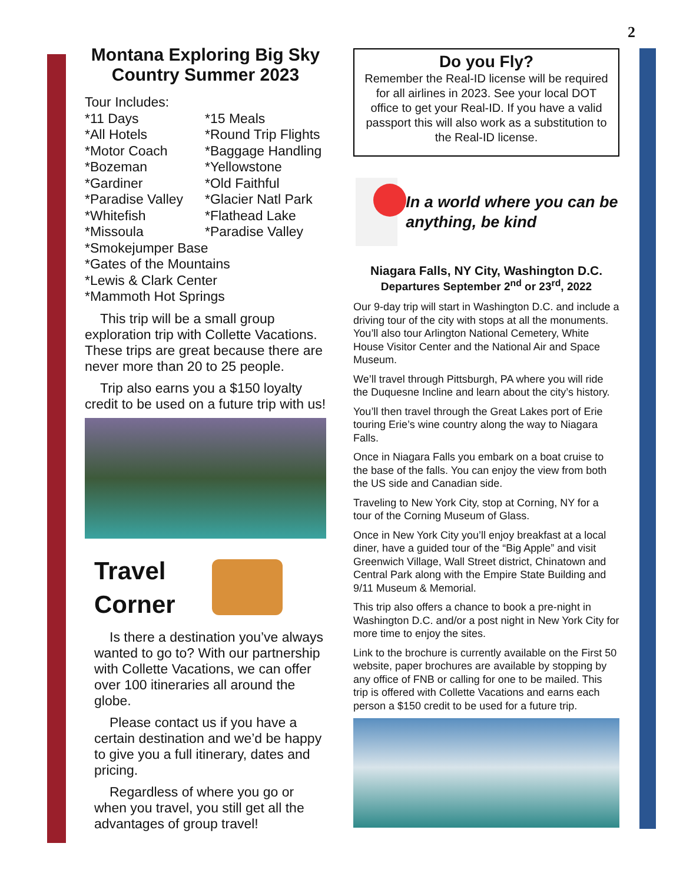2
Montana Exploring Big Sky Country Summer 2023
Tour Includes:
*11 Days
*15 Meals
*All Hotels
*Round Trip Flights
*Motor Coach
*Baggage Handling
*Bozeman
*Yellowstone
*Gardiner
*Old Faithful
*Paradise Valley
*Glacier Natl Park
*Whitefish
*Flathead Lake
*Missoula
*Paradise Valley
*Smokejumper Base
*Gates of the Mountains
*Lewis & Clark Center
*Mammoth Hot Springs
This trip will be a small group exploration trip with Collette Vacations. These trips are great because there are never more than 20 to 25 people.
Trip also earns you a $150 loyalty credit to be used on a future trip with us!
Travel
Corner
Is there a destination you’ve always wanted to go to? With our partnership with Collette Vacations, we can offer over 100 itineraries all around the globe.
Please contact us if you have a certain destination and we’d be happy to give you a full itinerary, dates and pricing.
Regardless of where you go or when you travel, you still get all the advantages of group travel!
Do you Fly?
Remember the Real-ID license will be required for all airlines in 2023. See your local DOT office to get your Real-ID. If you have a valid passport this will also work as a substitution to the Real-ID license.
In a world where you can be anything, be kind
Niagara Falls, NY City, Washington D.C.
Departures September 2<sup>nd</sup> or 23<sup>rd</sup>, 2022
Our 9-day trip will start in Washington D.C. and include a driving tour of the city with stops at all the monuments. You’ll also tour Arlington National Cemetery, White House Visitor Center and the National Air and Space Museum.
We’ll travel through Pittsburgh, PA where you will ride the Duquesne Incline and learn about the city’s history.
You’ll then travel through the Great Lakes port of Erie touring Erie’s wine country along the way to Niagara Falls.
Once in Niagara Falls you embark on a boat cruise to the base of the falls. You can enjoy the view from both the US side and Canadian side.
Traveling to New York City, stop at Corning, NY for a tour of the Corning Museum of Glass.
Once in New York City you’ll enjoy breakfast at a local diner, have a guided tour of the “Big Apple” and visit Greenwich Village, Wall Street district, Chinatown and Central Park along with the Empire State Building and 9/11 Museum & Memorial.
This trip also offers a chance to book a pre-night in Washington D.C. and/or a post night in New York City for more time to enjoy the sites.
Link to the brochure is currently available on the First 50 website, paper brochures are available by stopping by any office of FNB or calling for one to be mailed. This trip is offered with Collette Vacations and earns each person a $150 credit to be used for a future trip.